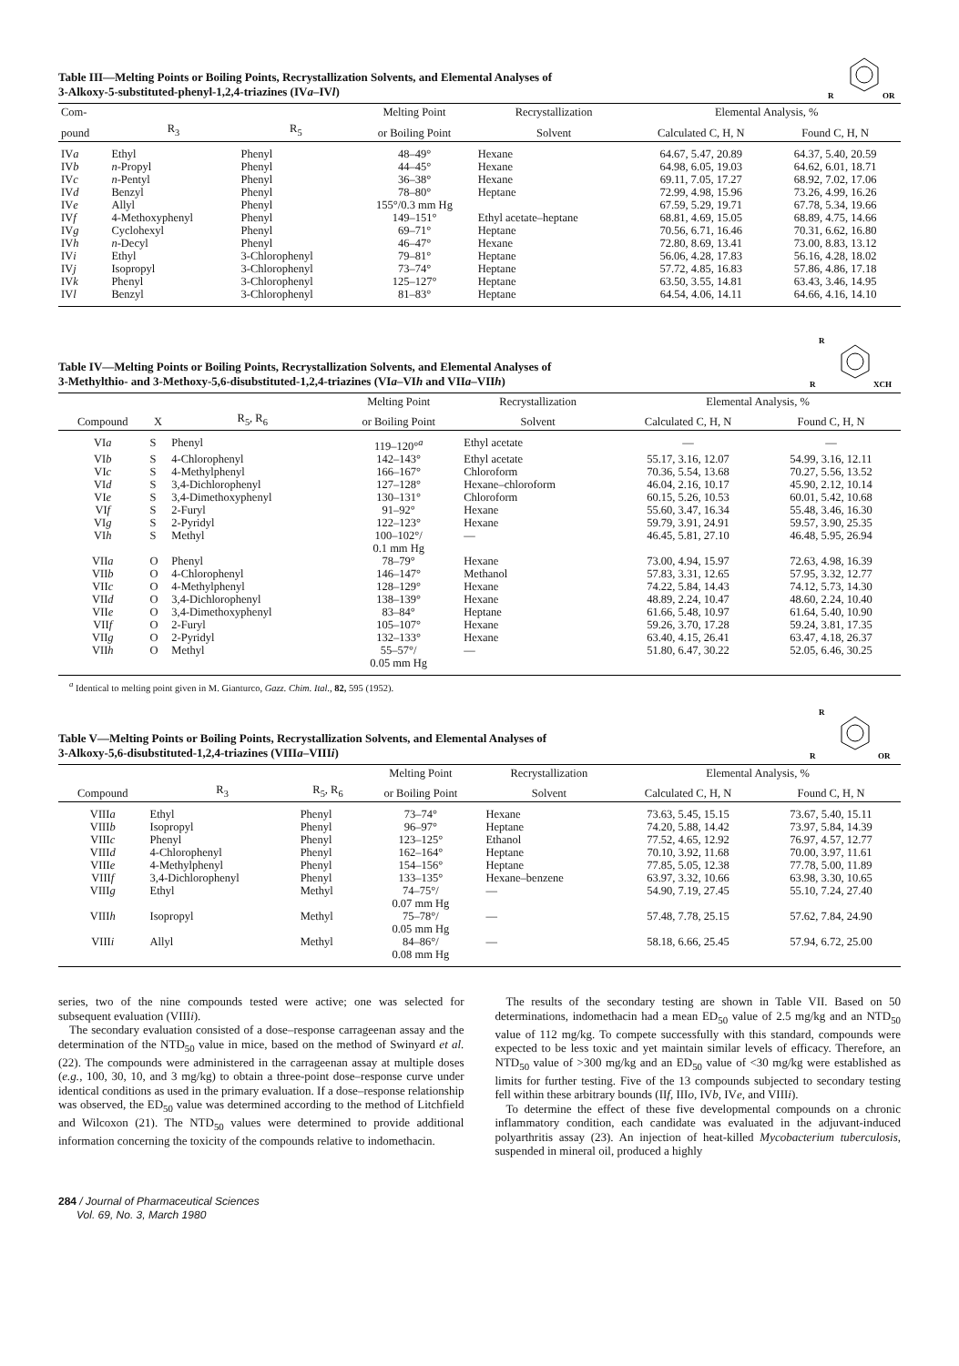Table III—Melting Points or Boiling Points, Recrystallization Solvents, and Elemental Analyses of
3-Alkoxy-5-substituted-phenyl-1,2,4-triazines (IVa–IVl)
R
OR
| Com- | | | Melting Point | Recrystallization | Elemental Analysis, % | |
| --- | --- | --- | --- | --- | --- | --- |
| pound | R<sub>3</sub> | R<sub>5</sub> | or Boiling Point | Solvent | Calculated C, H, N | Found C, H, N |
| IV a | Ethyl | Phenyl | 48–49° | Hexane | 64.67, 5.47, 20.89 | 64.37, 5.40, 20.59 |
| IV b | n -Propyl | Phenyl | 44–45° | Hexane | 64.98, 6.05, 19.03 | 64.62, 6.01, 18.71 |
| IV c | n -Pentyl | Phenyl | 36–38° | Hexane | 69.11, 7.05, 17.27 | 68.92, 7.02, 17.06 |
| IV d | Benzyl | Phenyl | 78–80° | Heptane | 72.99, 4.98, 15.96 | 73.26, 4.99, 16.26 |
| IV e | Allyl | Phenyl | 155°/0.3 mm Hg | | 67.59, 5.29, 19.71 | 67.78, 5.34, 19.66 |
| IV f | 4-Methoxyphenyl | Phenyl | 149–151° | Ethyl acetate–heptane | 68.81, 4.69, 15.05 | 68.89, 4.75, 14.66 |
| IV g | Cyclohexyl | Phenyl | 69–71° | Heptane | 70.56, 6.71, 16.46 | 70.31, 6.62, 16.80 |
| IV h | n -Decyl | Phenyl | 46–47° | Hexane | 72.80, 8.69, 13.41 | 73.00, 8.83, 13.12 |
| IV i | Ethyl | 3-Chlorophenyl | 79–81° | Heptane | 56.06, 4.28, 17.83 | 56.16, 4.28, 18.02 |
| IV j | Isopropyl | 3-Chlorophenyl | 73–74° | Heptane | 57.72, 4.85, 16.83 | 57.86, 4.86, 17.18 |
| IV k | Phenyl | 3-Chlorophenyl | 125–127° | Heptane | 63.50, 3.55, 14.81 | 63.43, 3.46, 14.95 |
| IV l | Benzyl | 3-Chlorophenyl | 81–83° | Heptane | 64.54, 4.06, 14.11 | 64.66, 4.16, 14.10 |
Table IV—Melting Points or Boiling Points, Recrystallization Solvents, and Elemental Analyses of
3-Methylthio- and 3-Methoxy-5,6-disubstituted-1,2,4-triazines (VIa–VIh and VIIa–VIIh)
R
R
XCH
| | | | Melting Point | Recrystallization | Elemental Analysis, % | |
| --- | --- | --- | --- | --- | --- | --- |
| Compound | X | R<sub>5</sub>, R<sub>6</sub> | or Boiling Point | Solvent | Calculated C, H, N | Found C, H, N |
| VI a | S | Phenyl | 119–120°<sup>a</sup> | Ethyl acetate | — | — |
| VI b | S | 4-Chlorophenyl | 142–143° | Ethyl acetate | 55.17, 3.16, 12.07 | 54.99, 3.16, 12.11 |
| VI c | S | 4-Methylphenyl | 166–167° | Chloroform | 70.36, 5.54, 13.68 | 70.27, 5.56, 13.52 |
| VI d | S | 3,4-Dichlorophenyl | 127–128° | Hexane–chloroform | 46.04, 2.16, 10.17 | 45.90, 2.12, 10.14 |
| VI e | S | 3,4-Dimethoxyphenyl | 130–131° | Chloroform | 60.15, 5.26, 10.53 | 60.01, 5.42, 10.68 |
| VI f | S | 2-Furyl | 91–92° | Hexane | 55.60, 3.47, 16.34 | 55.48, 3.46, 16.30 |
| VI g | S | 2-Pyridyl | 122–123° | Hexane | 59.79, 3.91, 24.91 | 59.57, 3.90, 25.35 |
| VI h | S | Methyl | 100–102°/ 0.1 mm Hg | — | 46.45, 5.81, 27.10 | 46.48, 5.95, 26.94 |
| VII a | O | Phenyl | 78–79° | Hexane | 73.00, 4.94, 15.97 | 72.63, 4.98, 16.39 |
| VII b | O | 4-Chlorophenyl | 146–147° | Methanol | 57.83, 3.31, 12.65 | 57.95, 3.32, 12.77 |
| VII c | O | 4-Methylphenyl | 128–129° | Hexane | 74.22, 5.84, 14.43 | 74.12, 5.73, 14.30 |
| VII d | O | 3,4-Dichlorophenyl | 138–139° | Hexane | 48.89, 2.24, 10.47 | 48.60, 2.24, 10.40 |
| VII e | O | 3,4-Dimethoxyphenyl | 83–84° | Heptane | 61.66, 5.48, 10.97 | 61.64, 5.40, 10.90 |
| VII f | O | 2-Furyl | 105–107° | Hexane | 59.26, 3.70, 17.28 | 59.24, 3.81, 17.35 |
| VII g | O | 2-Pyridyl | 132–133° | Hexane | 63.40, 4.15, 26.41 | 63.47, 4.18, 26.37 |
| VII h | O | Methyl | 55–57°/ 0.05 mm Hg | — | 51.80, 6.47, 30.22 | 52.05, 6.46, 30.25 |
<sup>a</sup> Identical to melting point given in M. Gianturco, Gazz. Chim. Ital., 82, 595 (1952).
Table V—Melting Points or Boiling Points, Recrystallization Solvents, and Elemental Analyses of
3-Alkoxy-5,6-disubstituted-1,2,4-triazines (VIIIa–VIIIi)
R
R
OR
| | | | Melting Point | Recrystallization | Elemental Analysis, % | |
| --- | --- | --- | --- | --- | --- | --- |
| Compound | R<sub>3</sub> | R<sub>5</sub>, R<sub>6</sub> | or Boiling Point | Solvent | Calculated C, H, N | Found C, H, N |
| VIII a | Ethyl | Phenyl | 73–74° | Hexane | 73.63, 5.45, 15.15 | 73.67, 5.40, 15.11 |
| VIII b | Isopropyl | Phenyl | 96–97° | Heptane | 74.20, 5.88, 14.42 | 73.97, 5.84, 14.39 |
| VIII c | Phenyl | Phenyl | 123–125° | Ethanol | 77.52, 4.65, 12.92 | 76.97, 4.57, 12.77 |
| VIII d | 4-Chlorophenyl | Phenyl | 162–164° | Heptane | 70.10, 3.92, 11.68 | 70.00, 3.97, 11.61 |
| VIII e | 4-Methylphenyl | Phenyl | 154–156° | Heptane | 77.85, 5.05, 12.38 | 77.78, 5.00, 11.89 |
| VIII f | 3,4-Dichlorophenyl | Phenyl | 133–135° | Hexane–benzene | 63.97, 3.32, 10.66 | 63.98, 3.30, 10.65 |
| VIII g | Ethyl | Methyl | 74–75°/ 0.07 mm Hg | — | 54.90, 7.19, 27.45 | 55.10, 7.24, 27.40 |
| VIII h | Isopropyl | Methyl | 75–78°/ 0.05 mm Hg | — | 57.48, 7.78, 25.15 | 57.62, 7.84, 24.90 |
| VIII i | Allyl | Methyl | 84–86°/ 0.08 mm Hg | — | 58.18, 6.66, 25.45 | 57.94, 6.72, 25.00 |
series, two of the nine compounds tested were active; one was selected for subsequent evaluation (VIIIi).
The secondary evaluation consisted of a dose–response carrageenan assay and the determination of the NTD<sub>50</sub> value in mice, based on the method of Swinyard et al. (22). The compounds were administered in the carrageenan assay at multiple doses (e.g., 100, 30, 10, and 3 mg/kg) to obtain a three-point dose–response curve under identical conditions as used in the primary evaluation. If a dose–response relationship was observed, the ED<sub>50</sub> value was determined according to the method of Litchfield and Wilcoxon (21). The NTD<sub>50</sub> values were determined to provide additional information concerning the toxicity of the compounds relative to indomethacin.
The results of the secondary testing are shown in Table VII. Based on 50 determinations, indomethacin had a mean ED<sub>50</sub> value of 2.5 mg/kg and an NTD<sub>50</sub> value of 112 mg/kg. To compete successfully with this standard, compounds were expected to be less toxic and yet maintain similar levels of efficacy. Therefore, an NTD<sub>50</sub> value of >300 mg/kg and an ED<sub>50</sub> value of <30 mg/kg were established as limits for further testing. Five of the 13 compounds subjected to secondary testing fell within these arbitrary bounds (IIf, IIIo, IVb, IVe, and VIIIi).
To determine the effect of these five developmental compounds on a chronic inflammatory condition, each candidate was evaluated in the adjuvant-induced polyarthritis assay (23). An injection of heat-killed Mycobacterium tuberculosis, suspended in mineral oil, produced a highly
284 / Journal of Pharmaceutical Sciences
Vol. 69, No. 3, March 1980